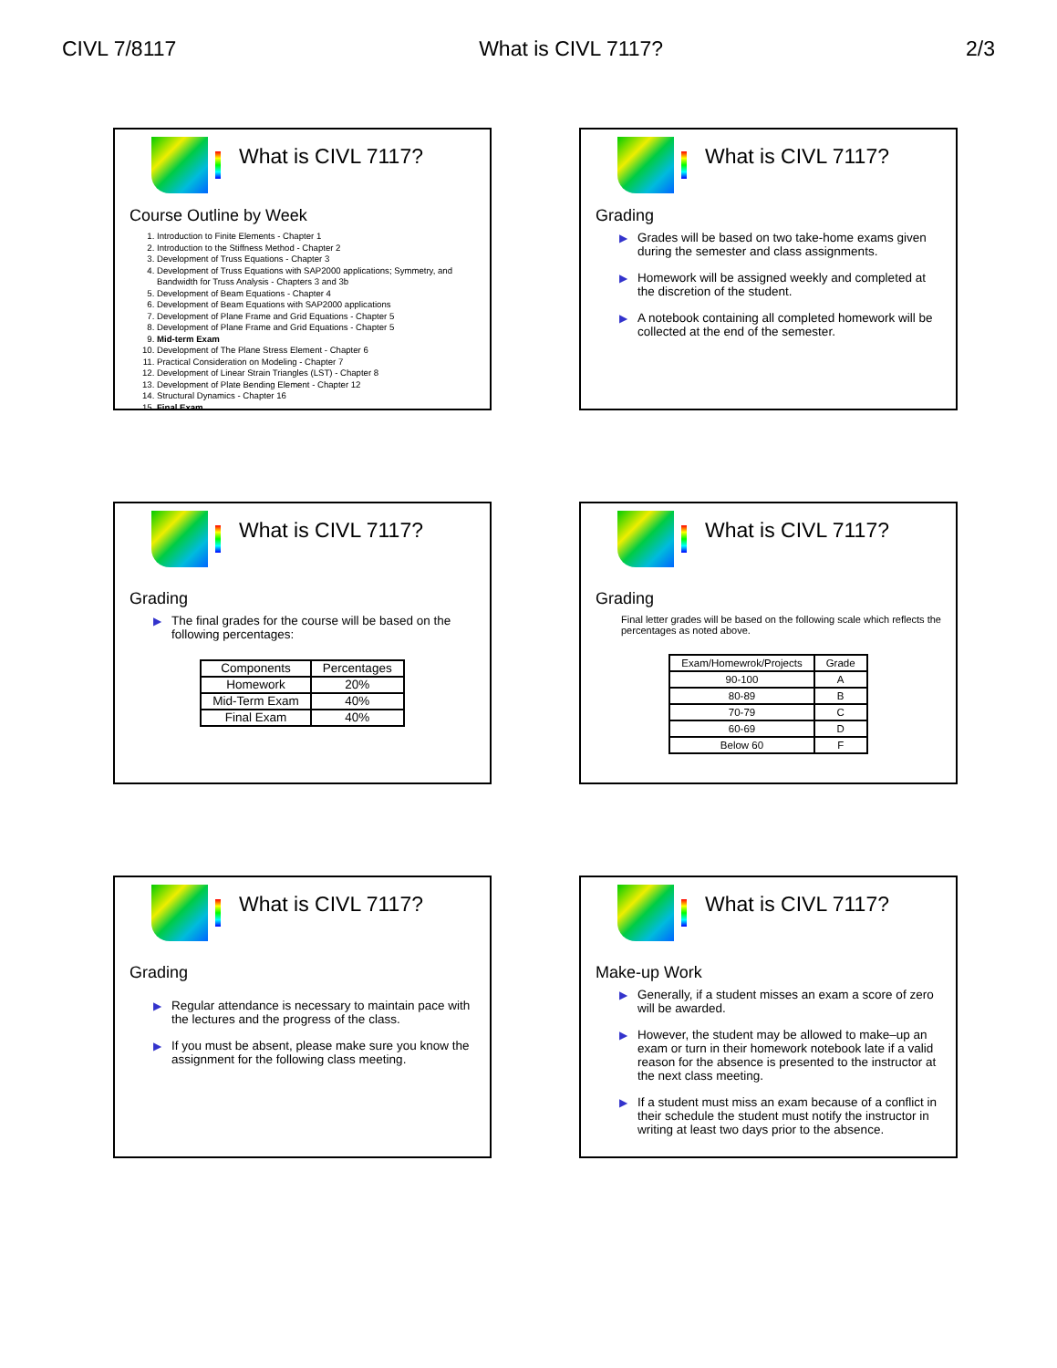CIVL 7/8117 What is CIVL 7117? 2/3
What is CIVL 7117?
Course Outline by Week
1. Introduction to Finite Elements - Chapter 1
2. Introduction to the Stiffness Method - Chapter 2
3. Development of Truss Equations - Chapter 3
4. Development of Truss Equations with SAP2000 applications; Symmetry, and Bandwidth for Truss Analysis - Chapters 3 and 3b
5. Development of Beam Equations - Chapter 4
6. Development of Beam Equations with SAP2000 applications
7. Development of Plane Frame and Grid Equations - Chapter 5
8. Development of Plane Frame and Grid Equations - Chapter 5
9. Mid-term Exam
10. Development of The Plane Stress Element - Chapter 6
11. Practical Consideration on Modeling - Chapter 7
12. Development of Linear Strain Triangles (LST) - Chapter 8
13. Development of Plate Bending Element - Chapter 12
14. Structural Dynamics - Chapter 16
15. Final Exam
What is CIVL 7117?
Grading
▶ Grades will be based on two take-home exams given during the semester and class assignments.
▶ Homework will be assigned weekly and completed at the discretion of the student.
▶ A notebook containing all completed homework will be collected at the end of the semester.
What is CIVL 7117?
Grading
▶ The final grades for the course will be based on the following percentages:
| Components | Percentages |
| --- | --- |
| Homework | 20% |
| Mid-Term Exam | 40% |
| Final Exam | 40% |
What is CIVL 7117?
Grading
Final letter grades will be based on the following scale which reflects the percentages as noted above.
| Exam/Homewrok/Projects | Grade |
| --- | --- |
| 90-100 | A |
| 80-89 | B |
| 70-79 | C |
| 60-69 | D |
| Below 60 | F |
What is CIVL 7117?
Grading
▶ Regular attendance is necessary to maintain pace with the lectures and the progress of the class.
▶ If you must be absent, please make sure you know the assignment for the following class meeting.
What is CIVL 7117?
Make-up Work
▶ Generally, if a student misses an exam a score of zero will be awarded.
▶ However, the student may be allowed to make–up an exam or turn in their homework notebook late if a valid reason for the absence is presented to the instructor at the next class meeting.
▶ If a student must miss an exam because of a conflict in their schedule the student must notify the instructor in writing at least two days prior to the absence.